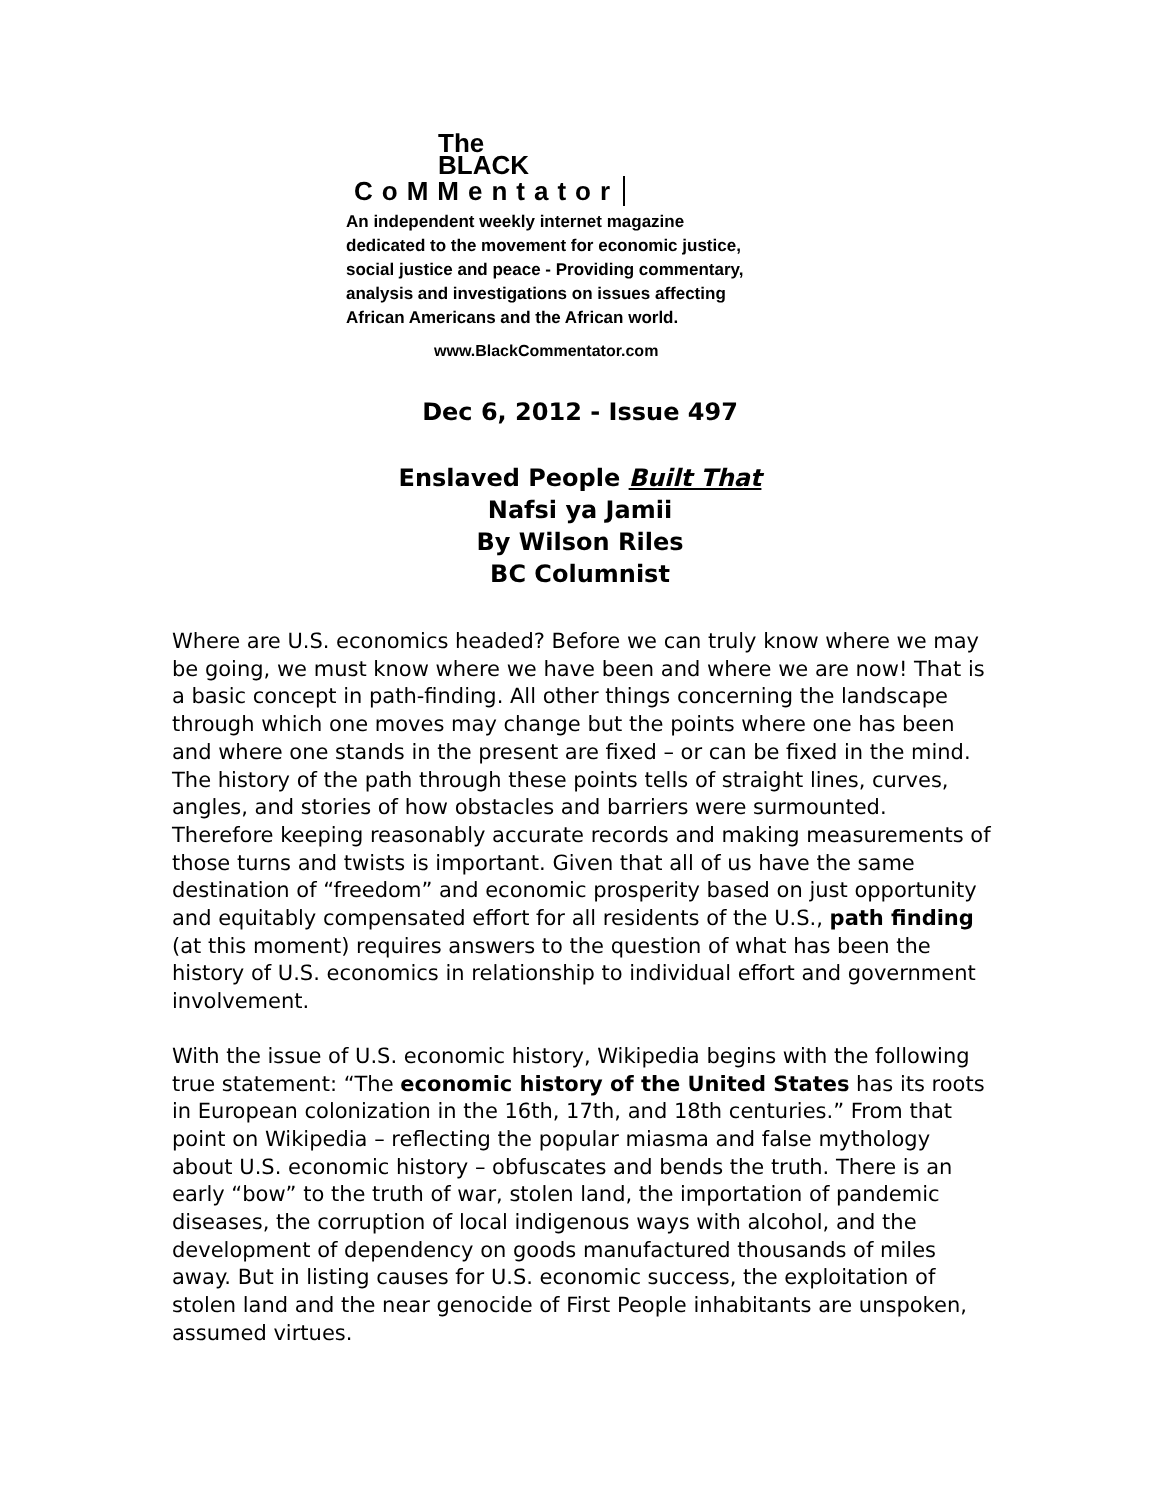The
BLACK
CoMMentator
An independent weekly internet magazine
dedicated to the movement for economic justice,
social justice and peace - Providing commentary,
analysis and investigations on issues affecting
African Americans and the African world.
www.BlackCommentator.com
Dec 6, 2012 - Issue 497
Enslaved People Built That
Nafsi ya Jamii
By Wilson Riles
BC Columnist
Where are U.S. economics headed? Before we can truly know where we may be going, we must know where we have been and where we are now! That is a basic concept in path-finding. All other things concerning the landscape through which one moves may change but the points where one has been and where one stands in the present are fixed – or can be fixed in the mind. The history of the path through these points tells of straight lines, curves, angles, and stories of how obstacles and barriers were surmounted. Therefore keeping reasonably accurate records and making measurements of those turns and twists is important. Given that all of us have the same destination of “freedom” and economic prosperity based on just opportunity and equitably compensated effort for all residents of the U.S., path finding (at this moment) requires answers to the question of what has been the history of U.S. economics in relationship to individual effort and government involvement.
With the issue of U.S. economic history, Wikipedia begins with the following true statement: “The economic history of the United States has its roots in European colonization in the 16th, 17th, and 18th centuries.” From that point on Wikipedia – reflecting the popular miasma and false mythology about U.S. economic history – obfuscates and bends the truth. There is an early “bow” to the truth of war, stolen land, the importation of pandemic diseases, the corruption of local indigenous ways with alcohol, and the development of dependency on goods manufactured thousands of miles away. But in listing causes for U.S. economic success, the exploitation of stolen land and the near genocide of First People inhabitants are unspoken, assumed virtues.